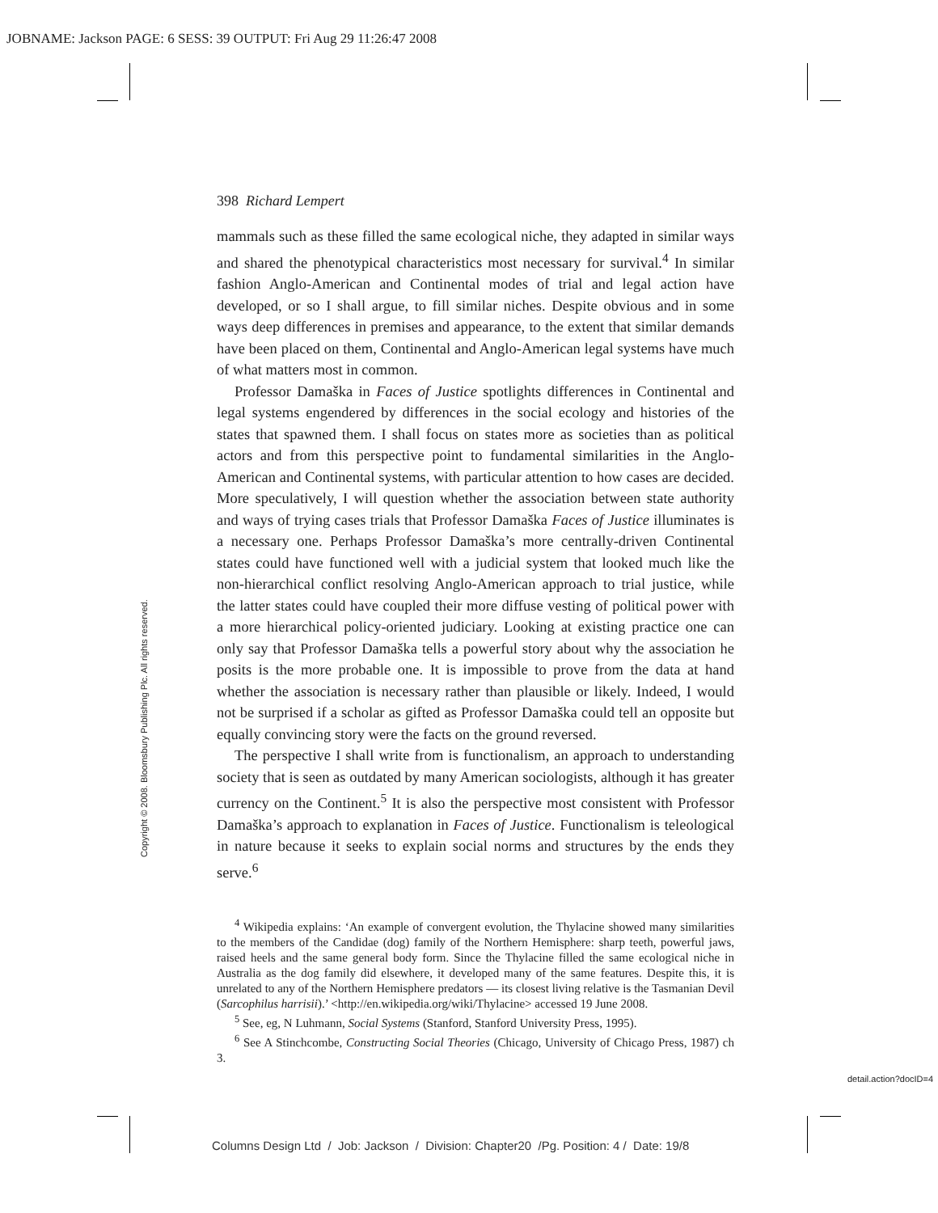JOBNAME: Jackson PAGE: 6 SESS: 39 OUTPUT: Fri Aug 29 11:26:47 2008
398 Richard Lempert
mammals such as these filled the same ecological niche, they adapted in similar ways and shared the phenotypical characteristics most necessary for survival.<sup>4</sup> In similar fashion Anglo-American and Continental modes of trial and legal action have developed, or so I shall argue, to fill similar niches. Despite obvious and in some ways deep differences in premises and appearance, to the extent that similar demands have been placed on them, Continental and Anglo-American legal systems have much of what matters most in common.
Professor Damaška in Faces of Justice spotlights differences in Continental and legal systems engendered by differences in the social ecology and histories of the states that spawned them. I shall focus on states more as societies than as political actors and from this perspective point to fundamental similarities in the Anglo-American and Continental systems, with particular attention to how cases are decided. More speculatively, I will question whether the association between state authority and ways of trying cases trials that Professor Damaška Faces of Justice illuminates is a necessary one. Perhaps Professor Damaška’s more centrally-driven Continental states could have functioned well with a judicial system that looked much like the non-hierarchical conflict resolving Anglo-American approach to trial justice, while the latter states could have coupled their more diffuse vesting of political power with a more hierarchical policy-oriented judiciary. Looking at existing practice one can only say that Professor Damaška tells a powerful story about why the association he posits is the more probable one. It is impossible to prove from the data at hand whether the association is necessary rather than plausible or likely. Indeed, I would not be surprised if a scholar as gifted as Professor Damaška could tell an opposite but equally convincing story were the facts on the ground reversed.
The perspective I shall write from is functionalism, an approach to understanding society that is seen as outdated by many American sociologists, although it has greater currency on the Continent.<sup>5</sup> It is also the perspective most consistent with Professor Damaška’s approach to explanation in Faces of Justice. Functionalism is teleological in nature because it seeks to explain social norms and structures by the ends they serve.<sup>6</sup>
<sup>4</sup> Wikipedia explains: ‘An example of convergent evolution, the Thylacine showed many similarities to the members of the Candidae (dog) family of the Northern Hemisphere: sharp teeth, powerful jaws, raised heels and the same general body form. Since the Thylacine filled the same ecological niche in Australia as the dog family did elsewhere, it developed many of the same features. Despite this, it is unrelated to any of the Northern Hemisphere predators — its closest living relative is the Tasmanian Devil (Sarcophilus harrisii).’ <http://en.wikipedia.org/wiki/Thylacine> accessed 19 June 2008.
<sup>5</sup> See, eg, N Luhmann, Social Systems (Stanford, Stanford University Press, 1995).
<sup>6</sup> See A Stinchcombe, Constructing Social Theories (Chicago, University of Chicago Press, 1987) ch 3.
Copyright © 2008. Bloomsbury Publishing Plc. All rights reserved.
detail.action?docID=4
Columns Design Ltd / Job: Jackson / Division: Chapter20 /Pg. Position: 4 / Date: 19/8